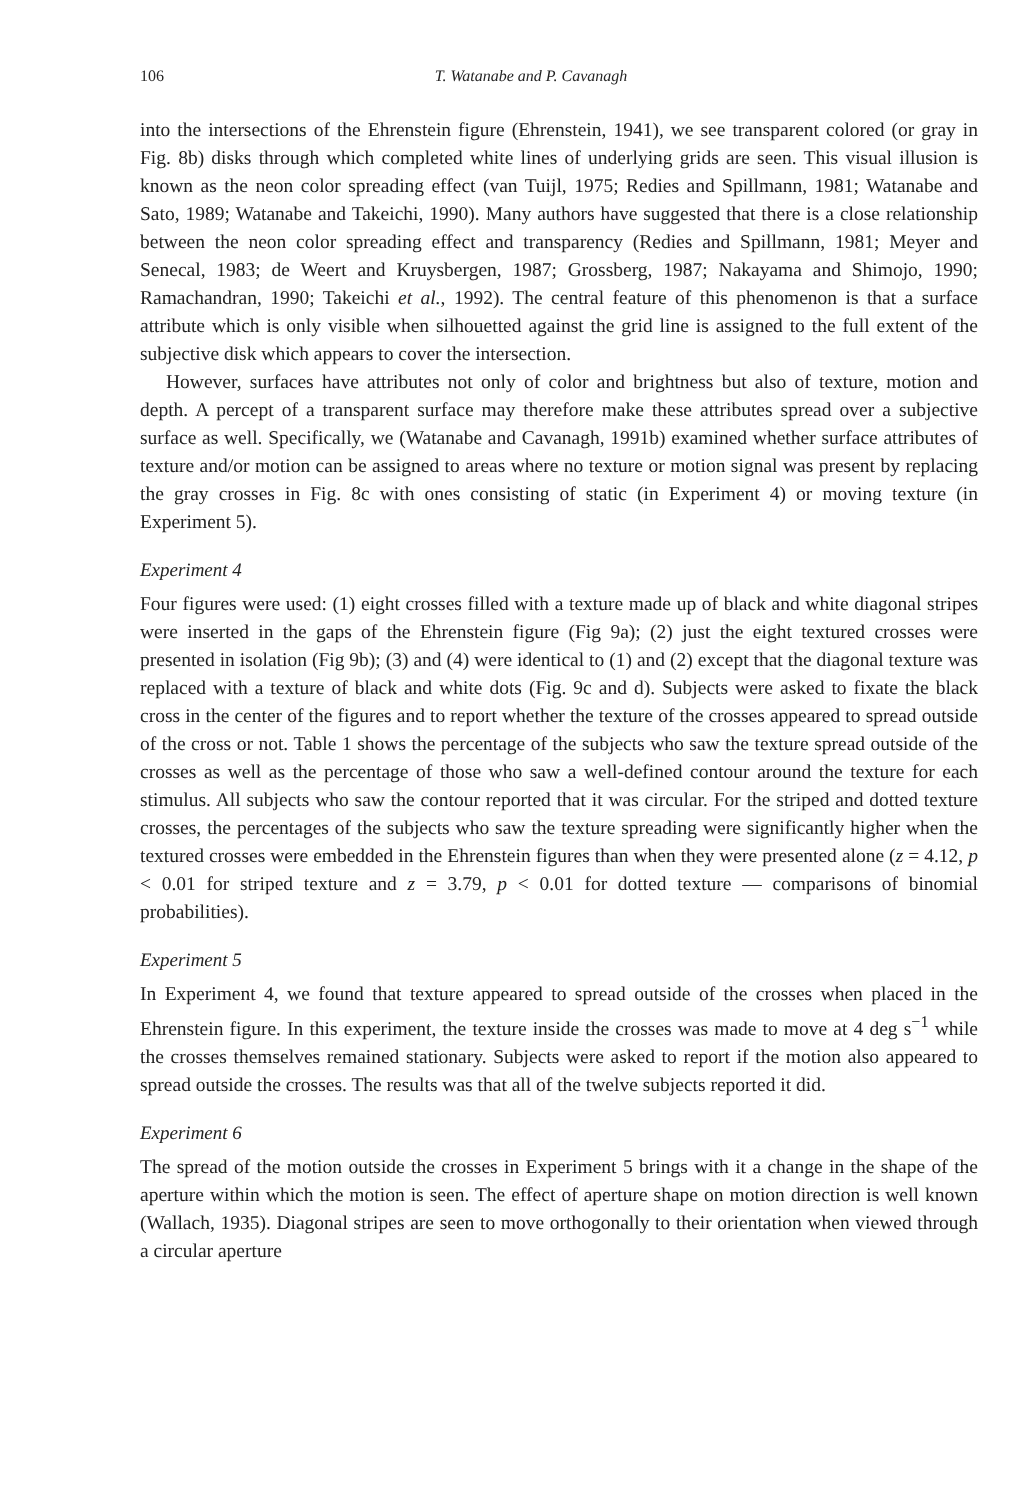106 T. Watanabe and P. Cavanagh
into the intersections of the Ehrenstein figure (Ehrenstein, 1941), we see transparent colored (or gray in Fig. 8b) disks through which completed white lines of underlying grids are seen. This visual illusion is known as the neon color spreading effect (van Tuijl, 1975; Redies and Spillmann, 1981; Watanabe and Sato, 1989; Watanabe and Takeichi, 1990). Many authors have suggested that there is a close relationship between the neon color spreading effect and transparency (Redies and Spillmann, 1981; Meyer and Senecal, 1983; de Weert and Kruysbergen, 1987; Grossberg, 1987; Nakayama and Shimojo, 1990; Ramachandran, 1990; Takeichi et al., 1992). The central feature of this phenomenon is that a surface attribute which is only visible when silhouetted against the grid line is assigned to the full extent of the subjective disk which appears to cover the intersection.
However, surfaces have attributes not only of color and brightness but also of texture, motion and depth. A percept of a transparent surface may therefore make these attributes spread over a subjective surface as well. Specifically, we (Watanabe and Cavanagh, 1991b) examined whether surface attributes of texture and/or motion can be assigned to areas where no texture or motion signal was present by replacing the gray crosses in Fig. 8c with ones consisting of static (in Experiment 4) or moving texture (in Experiment 5).
Experiment 4
Four figures were used: (1) eight crosses filled with a texture made up of black and white diagonal stripes were inserted in the gaps of the Ehrenstein figure (Fig 9a); (2) just the eight textured crosses were presented in isolation (Fig 9b); (3) and (4) were identical to (1) and (2) except that the diagonal texture was replaced with a texture of black and white dots (Fig. 9c and d). Subjects were asked to fixate the black cross in the center of the figures and to report whether the texture of the crosses appeared to spread outside of the cross or not. Table 1 shows the percentage of the subjects who saw the texture spread outside of the crosses as well as the percentage of those who saw a well-defined contour around the texture for each stimulus. All subjects who saw the contour reported that it was circular. For the striped and dotted texture crosses, the percentages of the subjects who saw the texture spreading were significantly higher when the textured crosses were embedded in the Ehrenstein figures than when they were presented alone (z = 4.12, p < 0.01 for striped texture and z = 3.79, p < 0.01 for dotted texture — comparisons of binomial probabilities).
Experiment 5
In Experiment 4, we found that texture appeared to spread outside of the crosses when placed in the Ehrenstein figure. In this experiment, the texture inside the crosses was made to move at 4 deg s<sup>−1</sup> while the crosses themselves remained stationary. Subjects were asked to report if the motion also appeared to spread outside the crosses. The results was that all of the twelve subjects reported it did.
Experiment 6
The spread of the motion outside the crosses in Experiment 5 brings with it a change in the shape of the aperture within which the motion is seen. The effect of aperture shape on motion direction is well known (Wallach, 1935). Diagonal stripes are seen to move orthogonally to their orientation when viewed through a circular aperture